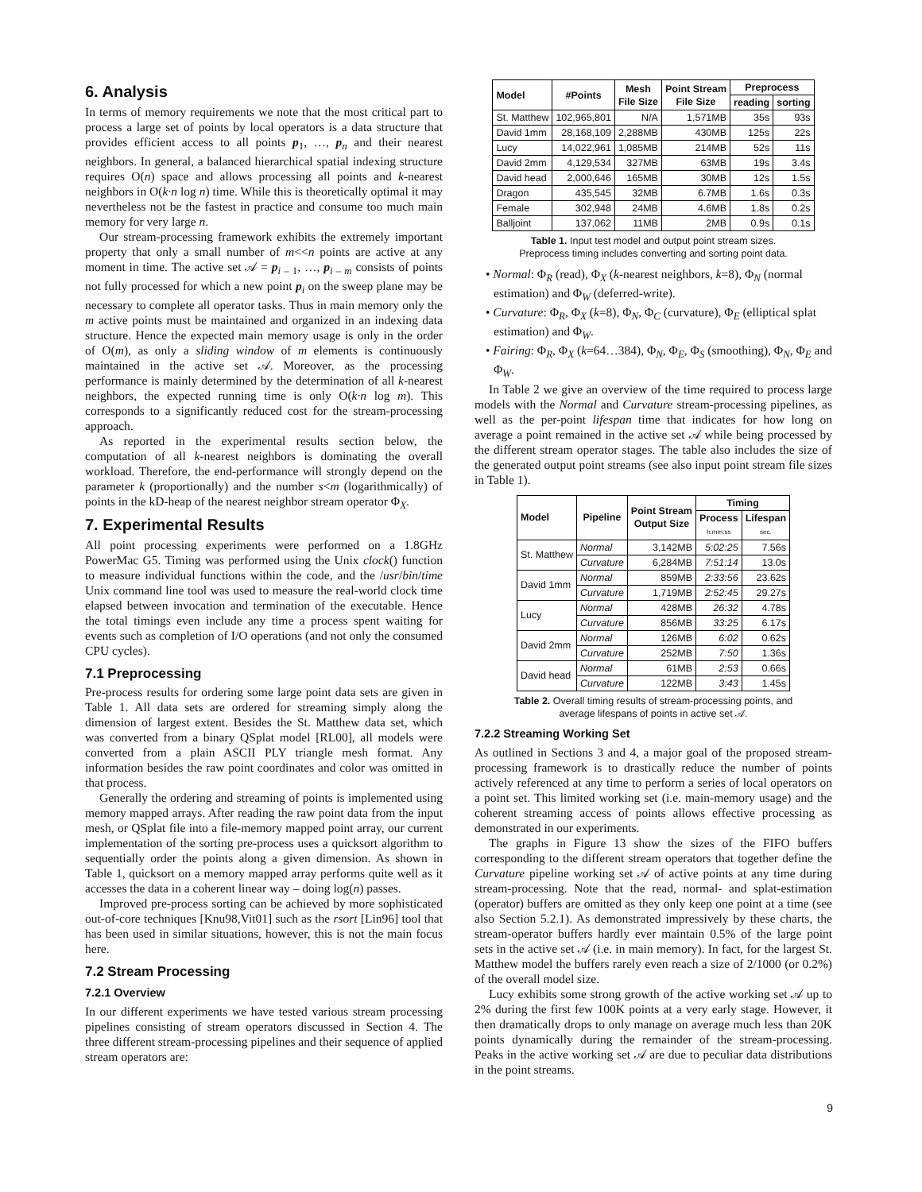6. Analysis
In terms of memory requirements we note that the most critical part to process a large set of points by local operators is a data structure that provides efficient access to all points p<sub>1</sub>, …, p<sub>n</sub> and their nearest neighbors. In general, a balanced hierarchical spatial indexing structure requires O(n) space and allows processing all points and k-nearest neighbors in O(k·n log n) time. While this is theoretically optimal it may nevertheless not be the fastest in practice and consume too much main memory for very large n.
Our stream-processing framework exhibits the extremely important property that only a small number of m<<n points are active at any moment in time. The active set 𝒜 = p<sub>i – 1</sub>, …, p<sub>i – m</sub> consists of points not fully processed for which a new point p<sub>i</sub> on the sweep plane may be necessary to complete all operator tasks. Thus in main memory only the m active points must be maintained and organized in an indexing data structure. Hence the expected main memory usage is only in the order of O(m), as only a sliding window of m elements is continuously maintained in the active set 𝒜. Moreover, as the processing performance is mainly determined by the determination of all k-nearest neighbors, the expected running time is only O(k·n log m). This corresponds to a significantly reduced cost for the stream-processing approach.
As reported in the experimental results section below, the computation of all k-nearest neighbors is dominating the overall workload. Therefore, the end-performance will strongly depend on the parameter k (proportionally) and the number s<m (logarithmically) of points in the kD-heap of the nearest neighbor stream operator Φ<sub>X</sub>.
7. Experimental Results
All point processing experiments were performed on a 1.8GHz PowerMac G5. Timing was performed using the Unix clock() function to measure individual functions within the code, and the /usr/bin/time Unix command line tool was used to measure the real-world clock time elapsed between invocation and termination of the executable. Hence the total timings even include any time a process spent waiting for events such as completion of I/O operations (and not only the consumed CPU cycles).
7.1 Preprocessing
Pre-process results for ordering some large point data sets are given in Table 1. All data sets are ordered for streaming simply along the dimension of largest extent. Besides the St. Matthew data set, which was converted from a binary QSplat model [RL00], all models were converted from a plain ASCII PLY triangle mesh format. Any information besides the raw point coordinates and color was omitted in that process.
Generally the ordering and streaming of points is implemented using memory mapped arrays. After reading the raw point data from the input mesh, or QSplat file into a file-memory mapped point array, our current implementation of the sorting pre-process uses a quicksort algorithm to sequentially order the points along a given dimension. As shown in Table 1, quicksort on a memory mapped array performs quite well as it accesses the data in a coherent linear way – doing log(n) passes.
Improved pre-process sorting can be achieved by more sophisticated out-of-core techniques [Knu98,Vit01] such as the rsort [Lin96] tool that has been used in similar situations, however, this is not the main focus here.
7.2 Stream Processing
7.2.1 Overview
In our different experiments we have tested various stream processing pipelines consisting of stream operators discussed in Section 4. The three different stream-processing pipelines and their sequence of applied stream operators are:
| Model | #Points | Mesh File Size | Point Stream File Size | Preprocess | |
| --- | --- | --- | --- | --- | --- |
| | | | | reading | sorting |
| St. Matthew | 102,965,801 | N/A | 1,571MB | 35s | 93s |
| David 1mm | 28,168,109 | 2,288MB | 430MB | 125s | 22s |
| Lucy | 14,022,961 | 1,085MB | 214MB | 52s | 11s |
| David 2mm | 4,129,534 | 327MB | 63MB | 19s | 3.4s |
| David head | 2,000,646 | 165MB | 30MB | 12s | 1.5s |
| Dragon | 435,545 | 32MB | 6.7MB | 1.6s | 0.3s |
| Female | 302,948 | 24MB | 4.6MB | 1.8s | 0.2s |
| Balljoint | 137,062 | 11MB | 2MB | 0.9s | 0.1s |
Table 1. Input test model and output point stream sizes.
Preprocess timing includes converting and sorting point data.
• Normal: Φ<sub>R</sub> (read), Φ<sub>X</sub> (k-nearest neighbors, k=8), Φ<sub>N</sub> (normal estimation) and Φ<sub>W</sub> (deferred-write).
• Curvature: Φ<sub>R</sub>, Φ<sub>X</sub> (k=8), Φ<sub>N</sub>, Φ<sub>C</sub> (curvature), Φ<sub>E</sub> (elliptical splat estimation) and Φ<sub>W</sub>.
• Fairing: Φ<sub>R</sub>, Φ<sub>X</sub> (k=64…384), Φ<sub>N</sub>, Φ<sub>E</sub>, Φ<sub>S</sub> (smoothing), Φ<sub>N</sub>, Φ<sub>E</sub> and Φ<sub>W</sub>.
In Table 2 we give an overview of the time required to process large models with the Normal and Curvature stream-processing pipelines, as well as the per-point lifespan time that indicates for how long on average a point remained in the active set 𝒜 while being processed by the different stream operator stages. The table also includes the size of the generated output point streams (see also input point stream file sizes in Table 1).
| Model | Pipeline | Point Stream Output Size | Timing | |
| --- | --- | --- | --- | --- |
| | | | Process h:mm:ss | Lifespan sec. |
| St. Matthew | Normal | 3,142MB | 5:02:25 | 7.56s |
| | Curvature | 6,284MB | 7:51:14 | 13.0s |
| David 1mm | Normal | 859MB | 2:33:56 | 23.62s |
| | Curvature | 1,719MB | 2:52:45 | 29.27s |
| Lucy | Normal | 428MB | 26:32 | 4.78s |
| | Curvature | 856MB | 33:25 | 6.17s |
| David 2mm | Normal | 126MB | 6:02 | 0.62s |
| | Curvature | 252MB | 7:50 | 1.36s |
| David head | Normal | 61MB | 2:53 | 0.66s |
| | Curvature | 122MB | 3:43 | 1.45s |
Table 2. Overall timing results of stream-processing points, and
average lifespans of points in active set 𝒜.
7.2.2 Streaming Working Set
As outlined in Sections 3 and 4, a major goal of the proposed stream-processing framework is to drastically reduce the number of points actively referenced at any time to perform a series of local operators on a point set. This limited working set (i.e. main-memory usage) and the coherent streaming access of points allows effective processing as demonstrated in our experiments.
The graphs in Figure 13 show the sizes of the FIFO buffers corresponding to the different stream operators that together define the Curvature pipeline working set 𝒜 of active points at any time during stream-processing. Note that the read, normal- and splat-estimation (operator) buffers are omitted as they only keep one point at a time (see also Section 5.2.1). As demonstrated impressively by these charts, the stream-operator buffers hardly ever maintain 0.5% of the large point sets in the active set 𝒜 (i.e. in main memory). In fact, for the largest St. Matthew model the buffers rarely even reach a size of 2/1000 (or 0.2%) of the overall model size.
Lucy exhibits some strong growth of the active working set 𝒜 up to 2% during the first few 100K points at a very early stage. However, it then dramatically drops to only manage on average much less than 20K points dynamically during the remainder of the stream-processing. Peaks in the active working set 𝒜 are due to peculiar data distributions in the point streams.
9